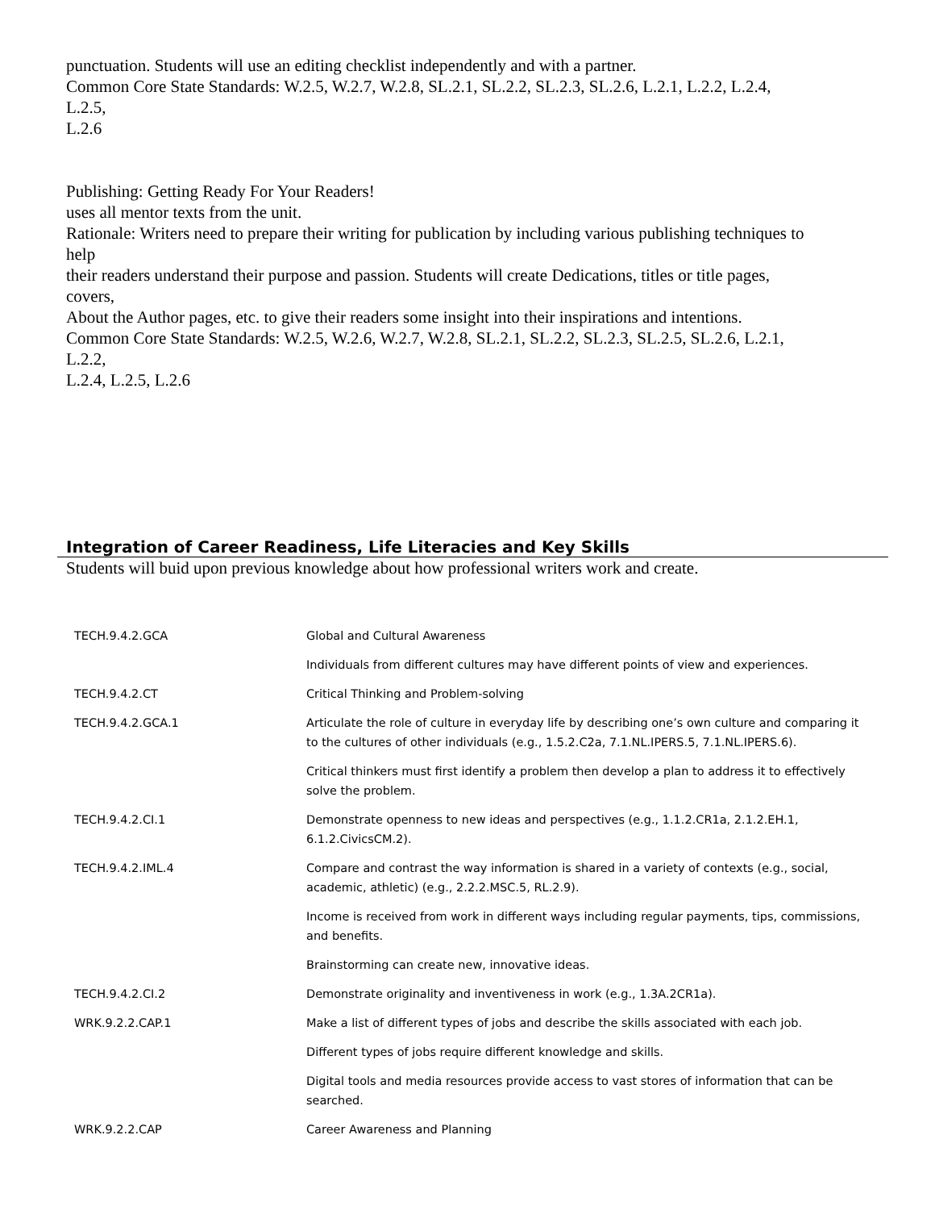punctuation. Students will use an editing checklist independently and with a partner.
Common Core State Standards: W.2.5, W.2.7, W.2.8, SL.2.1, SL.2.2, SL.2.3, SL.2.6, L.2.1, L.2.2, L.2.4,
L.2.5,
L.2.6
Publishing: Getting Ready For Your Readers!
uses all mentor texts from the unit.
Rationale: Writers need to prepare their writing for publication by including various publishing techniques to
help
their readers understand their purpose and passion. Students will create Dedications, titles or title pages,
covers,
About the Author pages, etc. to give their readers some insight into their inspirations and intentions.
Common Core State Standards: W.2.5, W.2.6, W.2.7, W.2.8, SL.2.1, SL.2.2, SL.2.3, SL.2.5, SL.2.6, L.2.1,
L.2.2,
L.2.4, L.2.5, L.2.6
Integration of Career Readiness, Life Literacies and Key Skills
Students will buid upon previous knowledge about how professional writers work and create.
| TECH.9.4.2.GCA | Global and Cultural Awareness |
| | Individuals from different cultures may have different points of view and experiences. |
| TECH.9.4.2.CT | Critical Thinking and Problem-solving |
| TECH.9.4.2.GCA.1 | Articulate the role of culture in everyday life by describing one’s own culture and comparing it to the cultures of other individuals (e.g., 1.5.2.C2a, 7.1.NL.IPERS.5, 7.1.NL.IPERS.6). |
| | Critical thinkers must first identify a problem then develop a plan to address it to effectively solve the problem. |
| TECH.9.4.2.CI.1 | Demonstrate openness to new ideas and perspectives (e.g., 1.1.2.CR1a, 2.1.2.EH.1, 6.1.2.CivicsCM.2). |
| TECH.9.4.2.IML.4 | Compare and contrast the way information is shared in a variety of contexts (e.g., social, academic, athletic) (e.g., 2.2.2.MSC.5, RL.2.9). |
| | Income is received from work in different ways including regular payments, tips, commissions, and benefits. |
| | Brainstorming can create new, innovative ideas. |
| TECH.9.4.2.CI.2 | Demonstrate originality and inventiveness in work (e.g., 1.3A.2CR1a). |
| WRK.9.2.2.CAP.1 | Make a list of different types of jobs and describe the skills associated with each job. |
| | Different types of jobs require different knowledge and skills. |
| | Digital tools and media resources provide access to vast stores of information that can be searched. |
| WRK.9.2.2.CAP | Career Awareness and Planning |